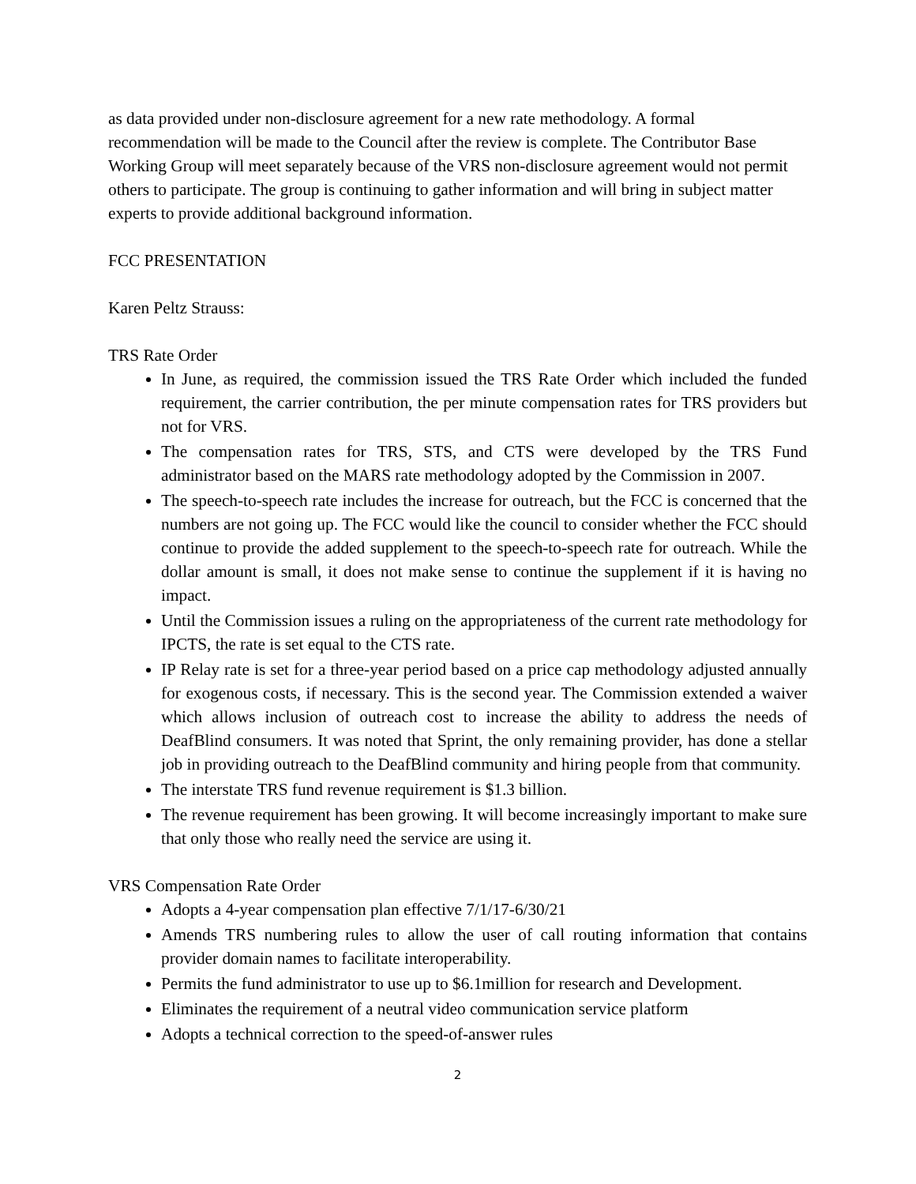as data provided under non-disclosure agreement for a new rate methodology. A formal recommendation will be made to the Council after the review is complete. The Contributor Base Working Group will meet separately because of the VRS non-disclosure agreement would not permit others to participate. The group is continuing to gather information and will bring in subject matter experts to provide additional background information.
FCC PRESENTATION
Karen Peltz Strauss:
TRS Rate Order
In June, as required, the commission issued the TRS Rate Order which included the funded requirement, the carrier contribution, the per minute compensation rates for TRS providers but not for VRS.
The compensation rates for TRS, STS, and CTS were developed by the TRS Fund administrator based on the MARS rate methodology adopted by the Commission in 2007.
The speech-to-speech rate includes the increase for outreach, but the FCC is concerned that the numbers are not going up. The FCC would like the council to consider whether the FCC should continue to provide the added supplement to the speech-to-speech rate for outreach. While the dollar amount is small, it does not make sense to continue the supplement if it is having no impact.
Until the Commission issues a ruling on the appropriateness of the current rate methodology for IPCTS, the rate is set equal to the CTS rate.
IP Relay rate is set for a three-year period based on a price cap methodology adjusted annually for exogenous costs, if necessary. This is the second year. The Commission extended a waiver which allows inclusion of outreach cost to increase the ability to address the needs of DeafBlind consumers. It was noted that Sprint, the only remaining provider, has done a stellar job in providing outreach to the DeafBlind community and hiring people from that community.
The interstate TRS fund revenue requirement is $1.3 billion.
The revenue requirement has been growing. It will become increasingly important to make sure that only those who really need the service are using it.
VRS Compensation Rate Order
Adopts a 4-year compensation plan effective 7/1/17-6/30/21
Amends TRS numbering rules to allow the user of call routing information that contains provider domain names to facilitate interoperability.
Permits the fund administrator to use up to $6.1million for research and Development.
Eliminates the requirement of a neutral video communication service platform
Adopts a technical correction to the speed-of-answer rules
2